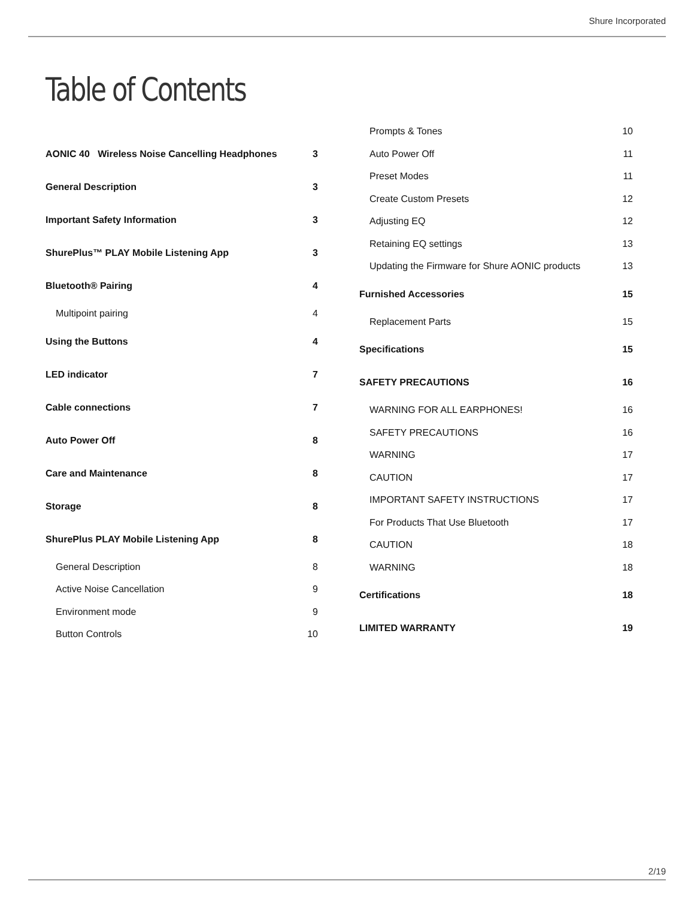Shure Incorporated
Table of Contents
AONIC 40 Wireless Noise Cancelling Headphones 3
General Description 3
Important Safety Information 3
ShurePlus™ PLAY Mobile Listening App 3
Bluetooth® Pairing 4
Multipoint pairing 4
Using the Buttons 4
LED indicator 7
Cable connections 7
Auto Power Off 8
Care and Maintenance 8
Storage 8
ShurePlus PLAY Mobile Listening App 8
General Description 8
Active Noise Cancellation 9
Environment mode 9
Button Controls 10
Prompts & Tones 10
Auto Power Off 11
Preset Modes 11
Create Custom Presets 12
Adjusting EQ 12
Retaining EQ settings 13
Updating the Firmware for Shure AONIC products 13
Furnished Accessories 15
Replacement Parts 15
Specifications 15
SAFETY PRECAUTIONS 16
WARNING FOR ALL EARPHONES! 16
SAFETY PRECAUTIONS 16
WARNING 17
CAUTION 17
IMPORTANT SAFETY INSTRUCTIONS 17
For Products That Use Bluetooth 17
CAUTION 18
WARNING 18
Certifications 18
LIMITED WARRANTY 19
2/19